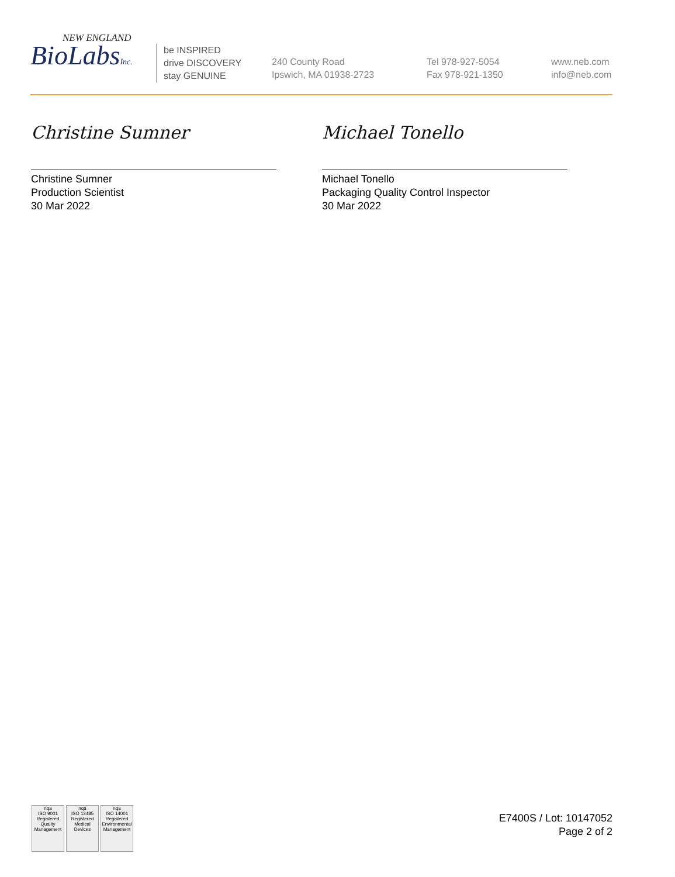NEW ENGLAND
BioLabsInc.
be INSPIRED
drive DISCOVERY
stay GENUINE
240 County Road
Ipswich, MA 01938-2723
Tel 978-927-5054
Fax 978-921-1350
www.neb.com
info@neb.com
Christine Sumner
Christine Sumner
Production Scientist
30 Mar 2022
Michael Tonello
Michael Tonello
Packaging Quality Control Inspector
30 Mar 2022
nqa
ISO 9001
Registered
Quality Management
nqa
ISO 13485
Registered
Medical Devices
nqa
ISO 14001
Registered
Environmental Management
E7400S / Lot: 10147052
Page 2 of 2